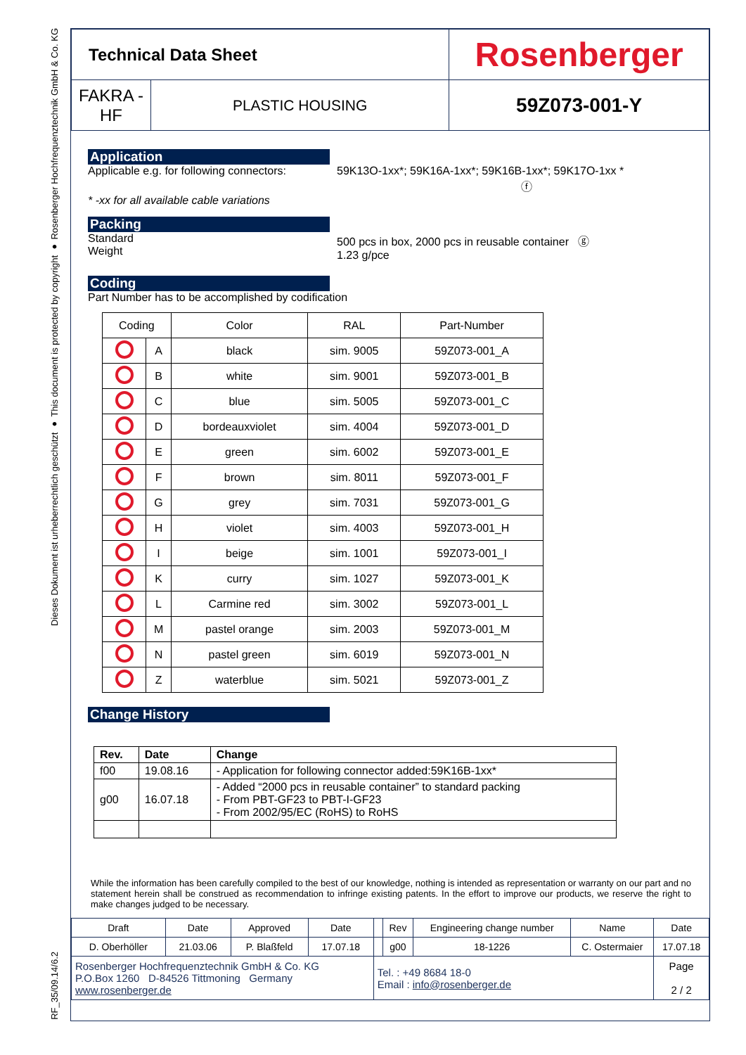Dieses Dokument ist urheberrechtlich geschützt ● This document is protected by copyright ● Rosenberger Hochfrequenztechnik GmbH & Co. KG
RF_35/09.14/6.2
| Technical Data Sheet | | Rosenberger |
| FAKRA - HF | PLASTIC HOUSING | 59Z073-001-Y |
Application
Applicable e.g. for following connectors:
59K13O-1xx*; 59K16A-1xx*; 59K16B-1xx*; 59K17O-1xx *
ⓕ
* -xx for all available cable variations
Packing
Standard
Weight
500 pcs in box, 2000 pcs in reusable container ⓖ
1.23 g/pce
Coding
Part Number has to be accomplished by codification
| Coding | | Color | RAL | Part-Number |
| --- | --- | --- | --- | --- |
| | A | black | sim. 9005 | 59Z073-001_A |
| | B | white | sim. 9001 | 59Z073-001_B |
| | C | blue | sim. 5005 | 59Z073-001_C |
| | D | bordeauxviolet | sim. 4004 | 59Z073-001_D |
| | E | green | sim. 6002 | 59Z073-001_E |
| | F | brown | sim. 8011 | 59Z073-001_F |
| | G | grey | sim. 7031 | 59Z073-001_G |
| | H | violet | sim. 4003 | 59Z073-001_H |
| | I | beige | sim. 1001 | 59Z073-001_I |
| | K | curry | sim. 1027 | 59Z073-001_K |
| | L | Carmine red | sim. 3002 | 59Z073-001_L |
| | M | pastel orange | sim. 2003 | 59Z073-001_M |
| | N | pastel green | sim. 6019 | 59Z073-001_N |
| | Z | waterblue | sim. 5021 | 59Z073-001_Z |
Change History
| Rev. | Date | Change |
| --- | --- | --- |
| f00 | 19.08.16 | - Application for following connector added:59K16B-1xx* |
| g00 | 16.07.18 | - Added “2000 pcs in reusable container” to standard packing - From PBT-GF23 to PBT-I-GF23 - From 2002/95/EC (RoHS) to RoHS |
While the information has been carefully compiled to the best of our knowledge, nothing is intended as representation or warranty on our part and no statement herein shall be construed as recommendation to infringe existing patents. In the effort to improve our products, we reserve the right to make changes judged to be necessary.
| Draft | Date | Approved | Date | | Rev | Engineering change number | Name | Date |
| D. Oberhöller | 21.03.06 | P. Blaßfeld | 17.07.18 | | g00 | 18-1226 | C. Ostermaier | 17.07.18 |
| Rosenberger Hochfrequenztechnik GmbH & Co. KG P.O.Box 1260 D-84526 Tittmoning Germany www.rosenberger.de | | | | Tel. : +49 8684 18-0 Email : info@rosenberger.de | | | | Page 2 / 2 |